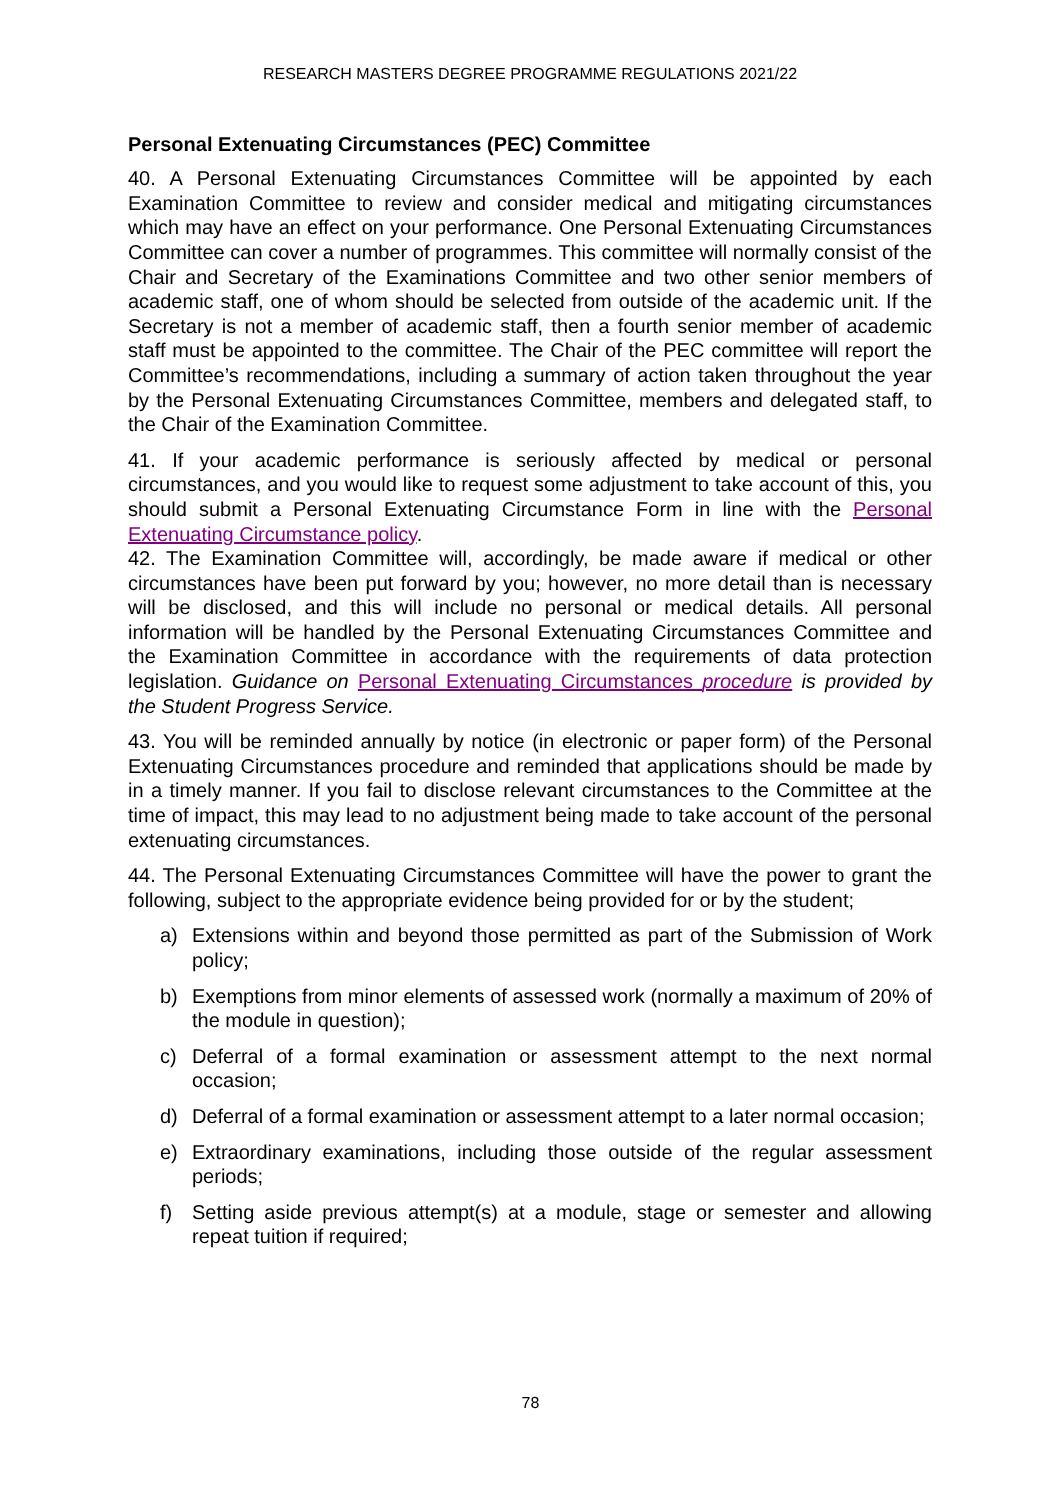RESEARCH MASTERS DEGREE PROGRAMME REGULATIONS 2021/22
Personal Extenuating Circumstances (PEC) Committee
40. A Personal Extenuating Circumstances Committee will be appointed by each Examination Committee to review and consider medical and mitigating circumstances which may have an effect on your performance. One Personal Extenuating Circumstances Committee can cover a number of programmes. This committee will normally consist of the Chair and Secretary of the Examinations Committee and two other senior members of academic staff, one of whom should be selected from outside of the academic unit. If the Secretary is not a member of academic staff, then a fourth senior member of academic staff must be appointed to the committee. The Chair of the PEC committee will report the Committee’s recommendations, including a summary of action taken throughout the year by the Personal Extenuating Circumstances Committee, members and delegated staff, to the Chair of the Examination Committee.
41. If your academic performance is seriously affected by medical or personal circumstances, and you would like to request some adjustment to take account of this, you should submit a Personal Extenuating Circumstance Form in line with the Personal Extenuating Circumstance policy.
42. The Examination Committee will, accordingly, be made aware if medical or other circumstances have been put forward by you; however, no more detail than is necessary will be disclosed, and this will include no personal or medical details. All personal information will be handled by the Personal Extenuating Circumstances Committee and the Examination Committee in accordance with the requirements of data protection legislation. Guidance on Personal Extenuating Circumstances procedure is provided by the Student Progress Service.
43. You will be reminded annually by notice (in electronic or paper form) of the Personal Extenuating Circumstances procedure and reminded that applications should be made by in a timely manner. If you fail to disclose relevant circumstances to the Committee at the time of impact, this may lead to no adjustment being made to take account of the personal extenuating circumstances.
44. The Personal Extenuating Circumstances Committee will have the power to grant the following, subject to the appropriate evidence being provided for or by the student;
a) Extensions within and beyond those permitted as part of the Submission of Work policy;
b) Exemptions from minor elements of assessed work (normally a maximum of 20% of the module in question);
c) Deferral of a formal examination or assessment attempt to the next normal occasion;
d) Deferral of a formal examination or assessment attempt to a later normal occasion;
e) Extraordinary examinations, including those outside of the regular assessment periods;
f) Setting aside previous attempt(s) at a module, stage or semester and allowing repeat tuition if required;
78